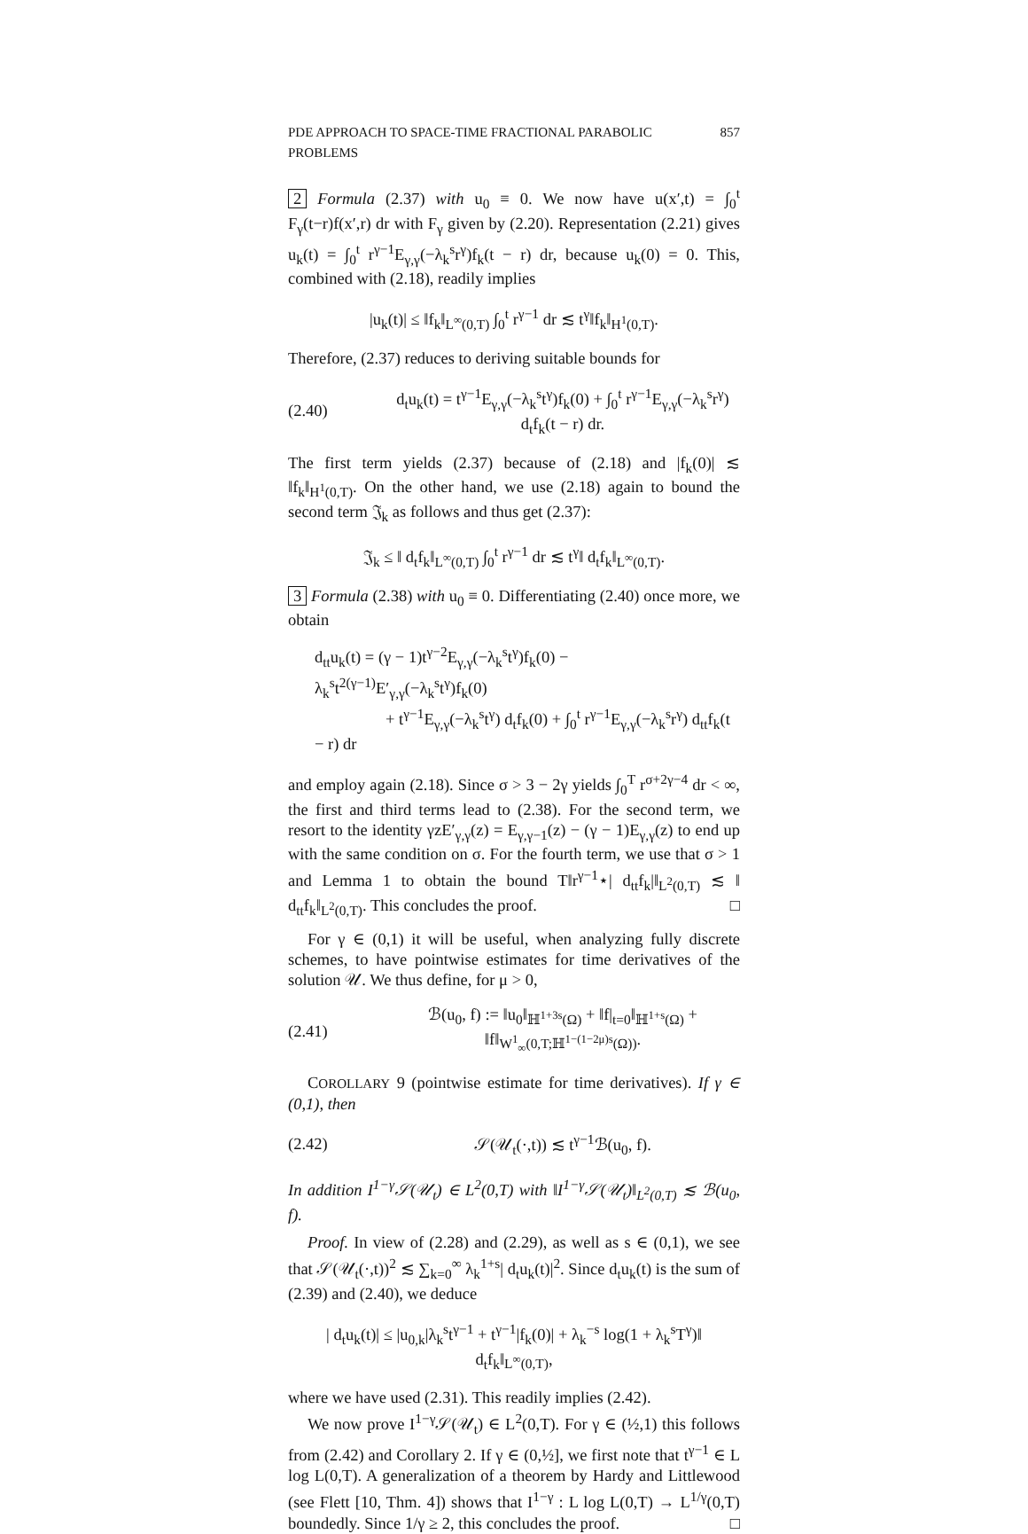PDE APPROACH TO SPACE-TIME FRACTIONAL PARABOLIC PROBLEMS 857
2 Formula (2.37) with u<sub>0</sub> ≡ 0. We now have u(x′,t) = ∫<sub>0</sub><sup>t</sup> F<sub>γ</sub>(t−r)f(x′,r) dr with F<sub>γ</sub> given by (2.20). Representation (2.21) gives u<sub>k</sub>(t) = ∫<sub>0</sub><sup>t</sup> r<sup>γ−1</sup>E<sub>γ,γ</sub>(−λ<sub>k</sub><sup>s</sup>r<sup>γ</sup>)f<sub>k</sub>(t − r) dr, because u<sub>k</sub>(0) = 0. This, combined with (2.18), readily implies
|u<sub>k</sub>(t)| ≤ ‖f<sub>k</sub>‖<sub>L<sup>∞</sup>(0,T)</sub> ∫<sub>0</sub><sup>t</sup> r<sup>γ−1</sup> dr ≲ t<sup>γ</sup>‖f<sub>k</sub>‖<sub>H<sup>1</sup>(0,T)</sub>.
Therefore, (2.37) reduces to deriving suitable bounds for
(2.40) d<sub>t</sub>u<sub>k</sub>(t) = t<sup>γ−1</sup>E<sub>γ,γ</sub>(−λ<sub>k</sub><sup>s</sup>t<sup>γ</sup>)f<sub>k</sub>(0) + ∫<sub>0</sub><sup>t</sup> r<sup>γ−1</sup>E<sub>γ,γ</sub>(−λ<sub>k</sub><sup>s</sup>r<sup>γ</sup>) d<sub>t</sub>f<sub>k</sub>(t − r) dr.
The first term yields (2.37) because of (2.18) and |f<sub>k</sub>(0)| ≲ ‖f<sub>k</sub>‖<sub>H<sup>1</sup>(0,T)</sub>. On the other hand, we use (2.18) again to bound the second term 𝔍<sub>k</sub> as follows and thus get (2.37):
𝔍<sub>k</sub> ≤ ‖ d<sub>t</sub>f<sub>k</sub>‖<sub>L<sup>∞</sup>(0,T)</sub> ∫<sub>0</sub><sup>t</sup> r<sup>γ−1</sup> dr ≲ t<sup>γ</sup>‖ d<sub>t</sub>f<sub>k</sub>‖<sub>L<sup>∞</sup>(0,T)</sub>.
3 Formula (2.38) with u<sub>0</sub> ≡ 0. Differentiating (2.40) once more, we obtain
d<sub>tt</sub>u<sub>k</sub>(t) = (γ − 1)t<sup>γ−2</sup>E<sub>γ,γ</sub>(−λ<sub>k</sub><sup>s</sup>t<sup>γ</sup>)f<sub>k</sub>(0) − λ<sub>k</sub><sup>s</sup>t<sup>2(γ−1)</sup>E′<sub>γ,γ</sub>(−λ<sub>k</sub><sup>s</sup>t<sup>γ</sup>)f<sub>k</sub>(0)
+ t<sup>γ−1</sup>E<sub>γ,γ</sub>(−λ<sub>k</sub><sup>s</sup>t<sup>γ</sup>) d<sub>t</sub>f<sub>k</sub>(0) + ∫<sub>0</sub><sup>t</sup> r<sup>γ−1</sup>E<sub>γ,γ</sub>(−λ<sub>k</sub><sup>s</sup>r<sup>γ</sup>) d<sub>tt</sub>f<sub>k</sub>(t − r) dr
and employ again (2.18). Since σ > 3 − 2γ yields ∫<sub>0</sub><sup>T</sup> r<sup>σ+2γ−4</sup> dr < ∞, the first and third terms lead to (2.38). For the second term, we resort to the identity γzE′<sub>γ,γ</sub>(z) = E<sub>γ,γ−1</sub>(z) − (γ − 1)E<sub>γ,γ</sub>(z) to end up with the same condition on σ. For the fourth term, we use that σ > 1 and Lemma 1 to obtain the bound T‖r<sup>γ−1</sup>⋆| d<sub>tt</sub>f<sub>k</sub>|‖<sub>L<sup>2</sup>(0,T)</sub> ≲ ‖ d<sub>tt</sub>f<sub>k</sub>‖<sub>L<sup>2</sup>(0,T)</sub>. This concludes the proof. □
For γ ∈ (0,1) it will be useful, when analyzing fully discrete schemes, to have pointwise estimates for time derivatives of the solution 𝒰. We thus define, for μ > 0,
(2.41) ℬ(u<sub>0</sub>, f) := ‖u<sub>0</sub>‖<sub>ℍ<sup>1+3s</sup>(Ω)</sub> + ‖f|<sub>t=0</sub>‖<sub>ℍ<sup>1+s</sup>(Ω)</sub> + ‖f‖<sub>W<sup>1</sup><sub>∞</sub>(0,T;ℍ<sup>1−(1−2μ)s</sup>(Ω))</sub>.
COROLLARY 9 (pointwise estimate for time derivatives). If γ ∈ (0,1), then
(2.42) 𝒮(𝒰<sub>t</sub>(·,t)) ≲ t<sup>γ−1</sup>ℬ(u<sub>0</sub>, f).
In addition I<sup>1−γ</sup>𝒮(𝒰<sub>t</sub>) ∈ L<sup>2</sup>(0,T) with ‖I<sup>1−γ</sup>𝒮(𝒰<sub>t</sub>)‖<sub>L<sup>2</sup>(0,T)</sub> ≲ ℬ(u<sub>0</sub>, f).
Proof. In view of (2.28) and (2.29), as well as s ∈ (0,1), we see that 𝒮(𝒰<sub>t</sub>(·,t))<sup>2</sup> ≲ ∑<sub>k=0</sub><sup>∞</sup> λ<sub>k</sub><sup>1+s</sup>| d<sub>t</sub>u<sub>k</sub>(t)|<sup>2</sup>. Since d<sub>t</sub>u<sub>k</sub>(t) is the sum of (2.39) and (2.40), we deduce
| d<sub>t</sub>u<sub>k</sub>(t)| ≤ |u<sub>0,k</sub>|λ<sub>k</sub><sup>s</sup>t<sup>γ−1</sup> + t<sup>γ−1</sup>|f<sub>k</sub>(0)| + λ<sub>k</sub><sup>−s</sup> log(1 + λ<sub>k</sub><sup>s</sup>T<sup>γ</sup>)‖ d<sub>t</sub>f<sub>k</sub>‖<sub>L<sup>∞</sup>(0,T)</sub>,
where we have used (2.31). This readily implies (2.42).
We now prove I<sup>1−γ</sup>𝒮(𝒰<sub>t</sub>) ∈ L<sup>2</sup>(0,T). For γ ∈ (½,1) this follows from (2.42) and Corollary 2. If γ ∈ (0,½], we first note that t<sup>γ−1</sup> ∈ L log L(0,T). A generalization of a theorem by Hardy and Littlewood (see Flett [10, Thm. 4]) shows that I<sup>1−γ</sup> : L log L(0,T) → L<sup>1/γ</sup>(0,T) boundedly. Since 1/γ ≥ 2, this concludes the proof. □